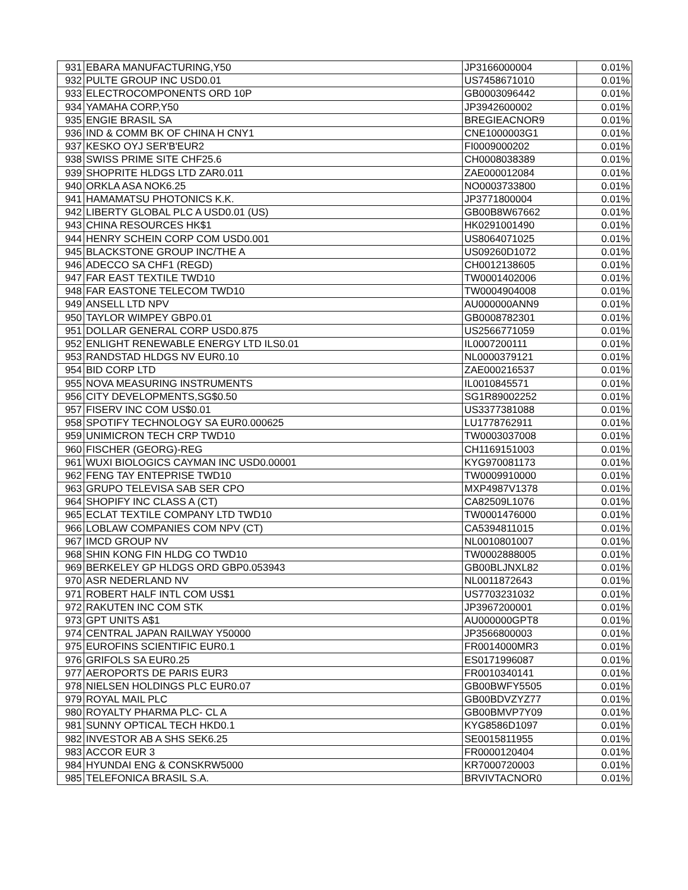| 931 | EBARA MANUFACTURING,Y50 | JP3166000004 | 0.01% |
| 932 | PULTE GROUP INC USD0.01 | US7458671010 | 0.01% |
| 933 | ELECTROCOMPONENTS ORD 10P | GB0003096442 | 0.01% |
| 934 | YAMAHA CORP,Y50 | JP3942600002 | 0.01% |
| 935 | ENGIE BRASIL SA | BREGIEACNOR9 | 0.01% |
| 936 | IND & COMM BK OF CHINA H CNY1 | CNE1000003G1 | 0.01% |
| 937 | KESKO OYJ SER'B'EUR2 | FI0009000202 | 0.01% |
| 938 | SWISS PRIME SITE CHF25.6 | CH0008038389 | 0.01% |
| 939 | SHOPRITE HLDGS LTD ZAR0.011 | ZAE000012084 | 0.01% |
| 940 | ORKLA ASA NOK6.25 | NO0003733800 | 0.01% |
| 941 | HAMAMATSU PHOTONICS K.K. | JP3771800004 | 0.01% |
| 942 | LIBERTY GLOBAL PLC A USD0.01 (US) | GB00B8W67662 | 0.01% |
| 943 | CHINA RESOURCES HK$1 | HK0291001490 | 0.01% |
| 944 | HENRY SCHEIN CORP COM USD0.001 | US8064071025 | 0.01% |
| 945 | BLACKSTONE GROUP INC/THE A | US09260D1072 | 0.01% |
| 946 | ADECCO SA CHF1 (REGD) | CH0012138605 | 0.01% |
| 947 | FAR EAST TEXTILE TWD10 | TW0001402006 | 0.01% |
| 948 | FAR EASTONE TELECOM TWD10 | TW0004904008 | 0.01% |
| 949 | ANSELL LTD NPV | AU000000ANN9 | 0.01% |
| 950 | TAYLOR WIMPEY GBP0.01 | GB0008782301 | 0.01% |
| 951 | DOLLAR GENERAL CORP USD0.875 | US2566771059 | 0.01% |
| 952 | ENLIGHT RENEWABLE ENERGY LTD ILS0.01 | IL0007200111 | 0.01% |
| 953 | RANDSTAD HLDGS NV EUR0.10 | NL0000379121 | 0.01% |
| 954 | BID CORP LTD | ZAE000216537 | 0.01% |
| 955 | NOVA MEASURING INSTRUMENTS | IL0010845571 | 0.01% |
| 956 | CITY DEVELOPMENTS,SG$0.50 | SG1R89002252 | 0.01% |
| 957 | FISERV INC COM US$0.01 | US3377381088 | 0.01% |
| 958 | SPOTIFY TECHNOLOGY SA EUR0.000625 | LU1778762911 | 0.01% |
| 959 | UNIMICRON TECH CRP TWD10 | TW0003037008 | 0.01% |
| 960 | FISCHER (GEORG)-REG | CH1169151003 | 0.01% |
| 961 | WUXI BIOLOGICS CAYMAN INC USD0.00001 | KYG970081173 | 0.01% |
| 962 | FENG TAY ENTEPRISE TWD10 | TW0009910000 | 0.01% |
| 963 | GRUPO TELEVISA SAB SER CPO | MXP4987V1378 | 0.01% |
| 964 | SHOPIFY INC CLASS A (CT) | CA82509L1076 | 0.01% |
| 965 | ECLAT TEXTILE COMPANY LTD TWD10 | TW0001476000 | 0.01% |
| 966 | LOBLAW COMPANIES COM NPV (CT) | CA5394811015 | 0.01% |
| 967 | IMCD GROUP NV | NL0010801007 | 0.01% |
| 968 | SHIN KONG FIN HLDG CO TWD10 | TW0002888005 | 0.01% |
| 969 | BERKELEY GP HLDGS ORD GBP0.053943 | GB00BLJNXL82 | 0.01% |
| 970 | ASR NEDERLAND NV | NL0011872643 | 0.01% |
| 971 | ROBERT HALF INTL COM US$1 | US7703231032 | 0.01% |
| 972 | RAKUTEN INC COM STK | JP3967200001 | 0.01% |
| 973 | GPT UNITS A$1 | AU000000GPT8 | 0.01% |
| 974 | CENTRAL JAPAN RAILWAY Y50000 | JP3566800003 | 0.01% |
| 975 | EUROFINS SCIENTIFIC EUR0.1 | FR0014000MR3 | 0.01% |
| 976 | GRIFOLS SA EUR0.25 | ES0171996087 | 0.01% |
| 977 | AEROPORTS DE PARIS EUR3 | FR0010340141 | 0.01% |
| 978 | NIELSEN HOLDINGS PLC EUR0.07 | GB00BWFY5505 | 0.01% |
| 979 | ROYAL MAIL PLC | GB00BDVZYZ77 | 0.01% |
| 980 | ROYALTY PHARMA PLC- CL A | GB00BMVP7Y09 | 0.01% |
| 981 | SUNNY OPTICAL TECH HKD0.1 | KYG8586D1097 | 0.01% |
| 982 | INVESTOR AB A SHS SEK6.25 | SE0015811955 | 0.01% |
| 983 | ACCOR EUR 3 | FR0000120404 | 0.01% |
| 984 | HYUNDAI ENG & CONSKRW5000 | KR7000720003 | 0.01% |
| 985 | TELEFONICA BRASIL S.A. | BRVIVTACNOR0 | 0.01% |